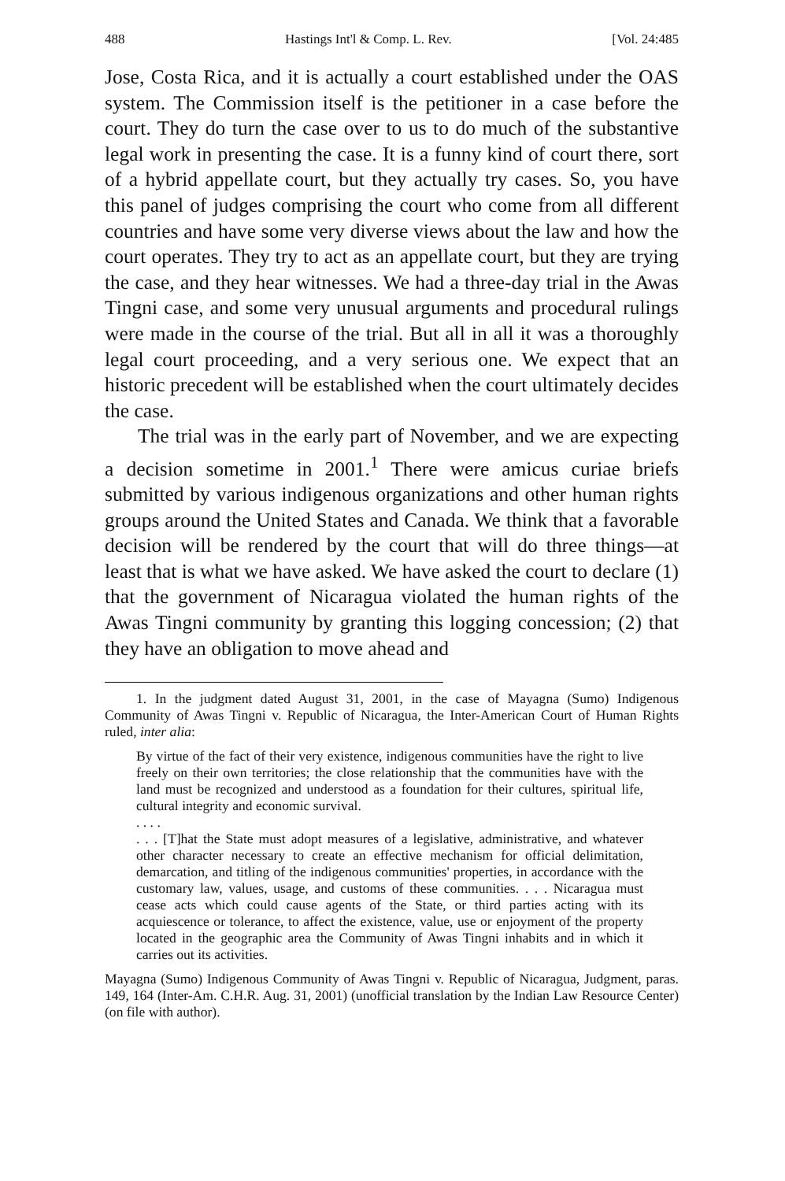488 Hastings Int'l & Comp. L. Rev. [Vol. 24:485
Jose, Costa Rica, and it is actually a court established under the OAS system. The Commission itself is the petitioner in a case before the court. They do turn the case over to us to do much of the substantive legal work in presenting the case. It is a funny kind of court there, sort of a hybrid appellate court, but they actually try cases. So, you have this panel of judges comprising the court who come from all different countries and have some very diverse views about the law and how the court operates. They try to act as an appellate court, but they are trying the case, and they hear witnesses. We had a three-day trial in the Awas Tingni case, and some very unusual arguments and procedural rulings were made in the course of the trial. But all in all it was a thoroughly legal court proceeding, and a very serious one. We expect that an historic precedent will be established when the court ultimately decides the case.
The trial was in the early part of November, and we are expecting a decision sometime in 2001.<sup>1</sup> There were amicus curiae briefs submitted by various indigenous organizations and other human rights groups around the United States and Canada. We think that a favorable decision will be rendered by the court that will do three things—at least that is what we have asked. We have asked the court to declare (1) that the government of Nicaragua violated the human rights of the Awas Tingni community by granting this logging concession; (2) that they have an obligation to move ahead and
1. In the judgment dated August 31, 2001, in the case of Mayagna (Sumo) Indigenous Community of Awas Tingni v. Republic of Nicaragua, the Inter-American Court of Human Rights ruled, inter alia:
By virtue of the fact of their very existence, indigenous communities have the right to live freely on their own territories; the close relationship that the communities have with the land must be recognized and understood as a foundation for their cultures, spiritual life, cultural integrity and economic survival.
. . . .
. . . [T]hat the State must adopt measures of a legislative, administrative, and whatever other character necessary to create an effective mechanism for official delimitation, demarcation, and titling of the indigenous communities' properties, in accordance with the customary law, values, usage, and customs of these communities. . . . Nicaragua must cease acts which could cause agents of the State, or third parties acting with its acquiescence or tolerance, to affect the existence, value, use or enjoyment of the property located in the geographic area the Community of Awas Tingni inhabits and in which it carries out its activities.
Mayagna (Sumo) Indigenous Community of Awas Tingni v. Republic of Nicaragua, Judgment, paras. 149, 164 (Inter-Am. C.H.R. Aug. 31, 2001) (unofficial translation by the Indian Law Resource Center) (on file with author).